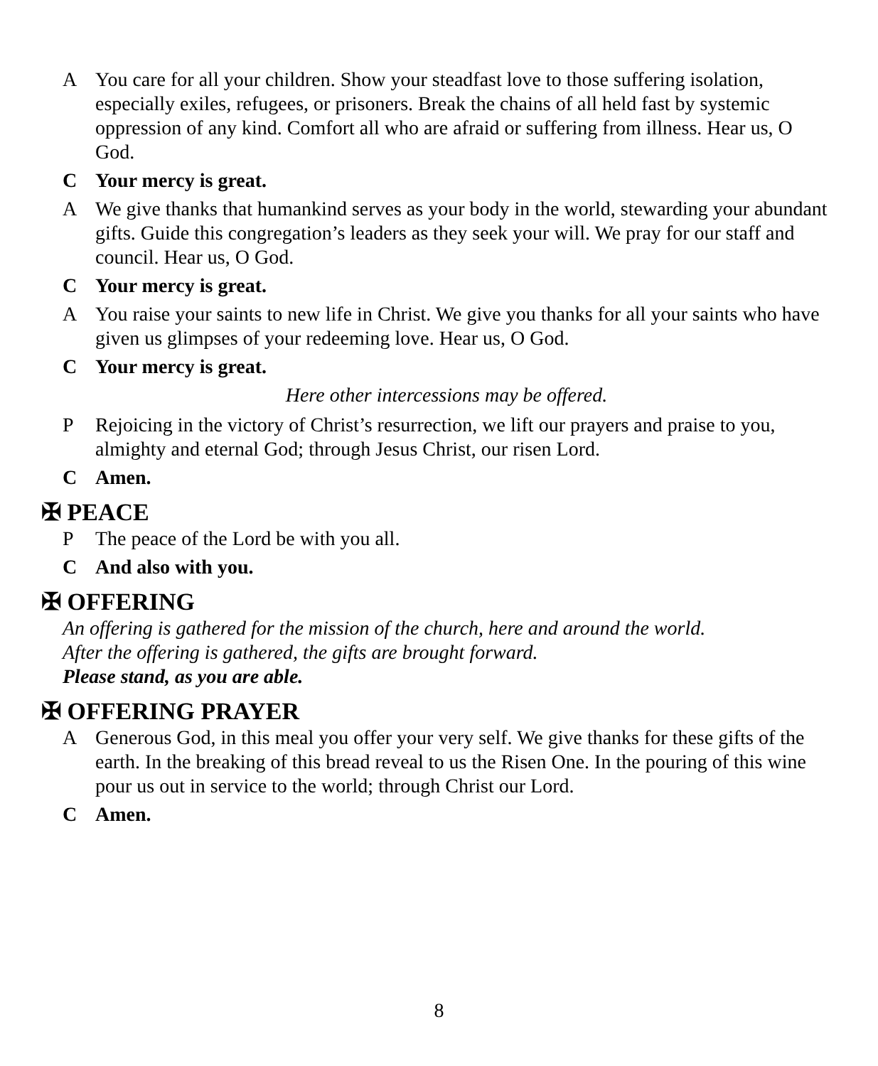A You care for all your children. Show your steadfast love to those suffering isolation, especially exiles, refugees, or prisoners. Break the chains of all held fast by systemic oppression of any kind. Comfort all who are afraid or suffering from illness. Hear us, O God.
C Your mercy is great.
A We give thanks that humankind serves as your body in the world, stewarding your abundant gifts. Guide this congregation’s leaders as they seek your will. We pray for our staff and council. Hear us, O God.
C Your mercy is great.
A You raise your saints to new life in Christ. We give you thanks for all your saints who have given us glimpses of your redeeming love. Hear us, O God.
C Your mercy is great.
Here other intercessions may be offered.
P Rejoicing in the victory of Christ’s resurrection, we lift our prayers and praise to you, almighty and eternal God; through Jesus Christ, our risen Lord.
C Amen.
✠ PEACE
P The peace of the Lord be with you all.
C And also with you.
✠ OFFERING
An offering is gathered for the mission of the church, here and around the world.
After the offering is gathered, the gifts are brought forward.
Please stand, as you are able.
✠ OFFERING PRAYER
A Generous God, in this meal you offer your very self. We give thanks for these gifts of the earth. In the breaking of this bread reveal to us the Risen One. In the pouring of this wine pour us out in service to the world; through Christ our Lord.
C Amen.
8